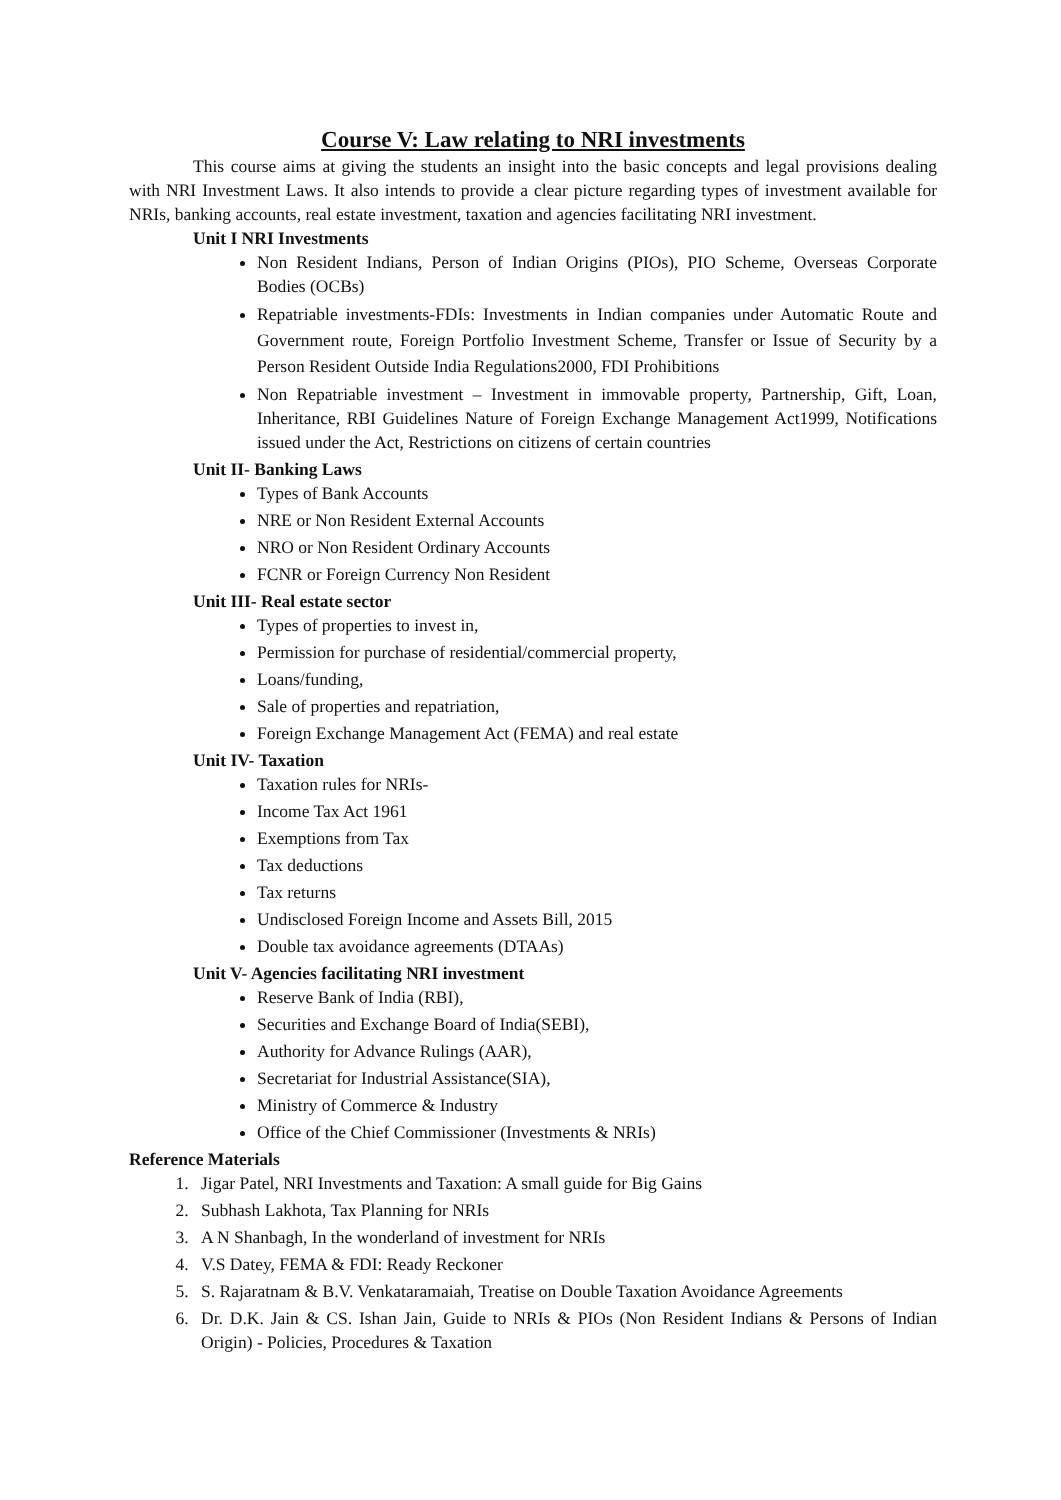Course V: Law relating to NRI investments
This course aims at giving the students an insight into the basic concepts and legal provisions dealing with NRI Investment Laws. It also intends to provide a clear picture regarding types of investment available for NRIs, banking accounts, real estate investment, taxation and agencies facilitating NRI investment.
Unit I NRI Investments
Non Resident Indians, Person of Indian Origins (PIOs), PIO Scheme, Overseas Corporate Bodies (OCBs)
Repatriable investments-FDIs: Investments in Indian companies under Automatic Route and Government route, Foreign Portfolio Investment Scheme, Transfer or Issue of Security by a Person Resident Outside India Regulations2000, FDI Prohibitions
Non Repatriable investment – Investment in immovable property, Partnership, Gift, Loan, Inheritance, RBI Guidelines Nature of Foreign Exchange Management Act1999, Notifications issued under the Act, Restrictions on citizens of certain countries
Unit II- Banking Laws
Types of Bank Accounts
NRE or Non Resident External Accounts
NRO or Non Resident Ordinary Accounts
FCNR or Foreign Currency Non Resident
Unit III- Real estate sector
Types of properties to invest in,
Permission for purchase of residential/commercial property,
Loans/funding,
Sale of properties and repatriation,
Foreign Exchange Management Act (FEMA) and real estate
Unit IV- Taxation
Taxation rules for NRIs-
Income Tax Act 1961
Exemptions from Tax
Tax deductions
Tax returns
Undisclosed Foreign Income and Assets Bill, 2015
Double tax avoidance agreements (DTAAs)
Unit V- Agencies facilitating NRI investment
Reserve Bank of India (RBI),
Securities and Exchange Board of India(SEBI),
Authority for Advance Rulings (AAR),
Secretariat for Industrial Assistance(SIA),
Ministry of Commerce & Industry
Office of the Chief Commissioner (Investments & NRIs)
Reference Materials
1. Jigar Patel, NRI Investments and Taxation: A small guide for Big Gains
2. Subhash Lakhota, Tax Planning for NRIs
3. A N Shanbagh, In the wonderland of investment for NRIs
4. V.S Datey, FEMA & FDI: Ready Reckoner
5. S. Rajaratnam & B.V. Venkataramaiah, Treatise on Double Taxation Avoidance Agreements
6. Dr. D.K. Jain & CS. Ishan Jain, Guide to NRIs & PIOs (Non Resident Indians & Persons of Indian Origin) - Policies, Procedures & Taxation